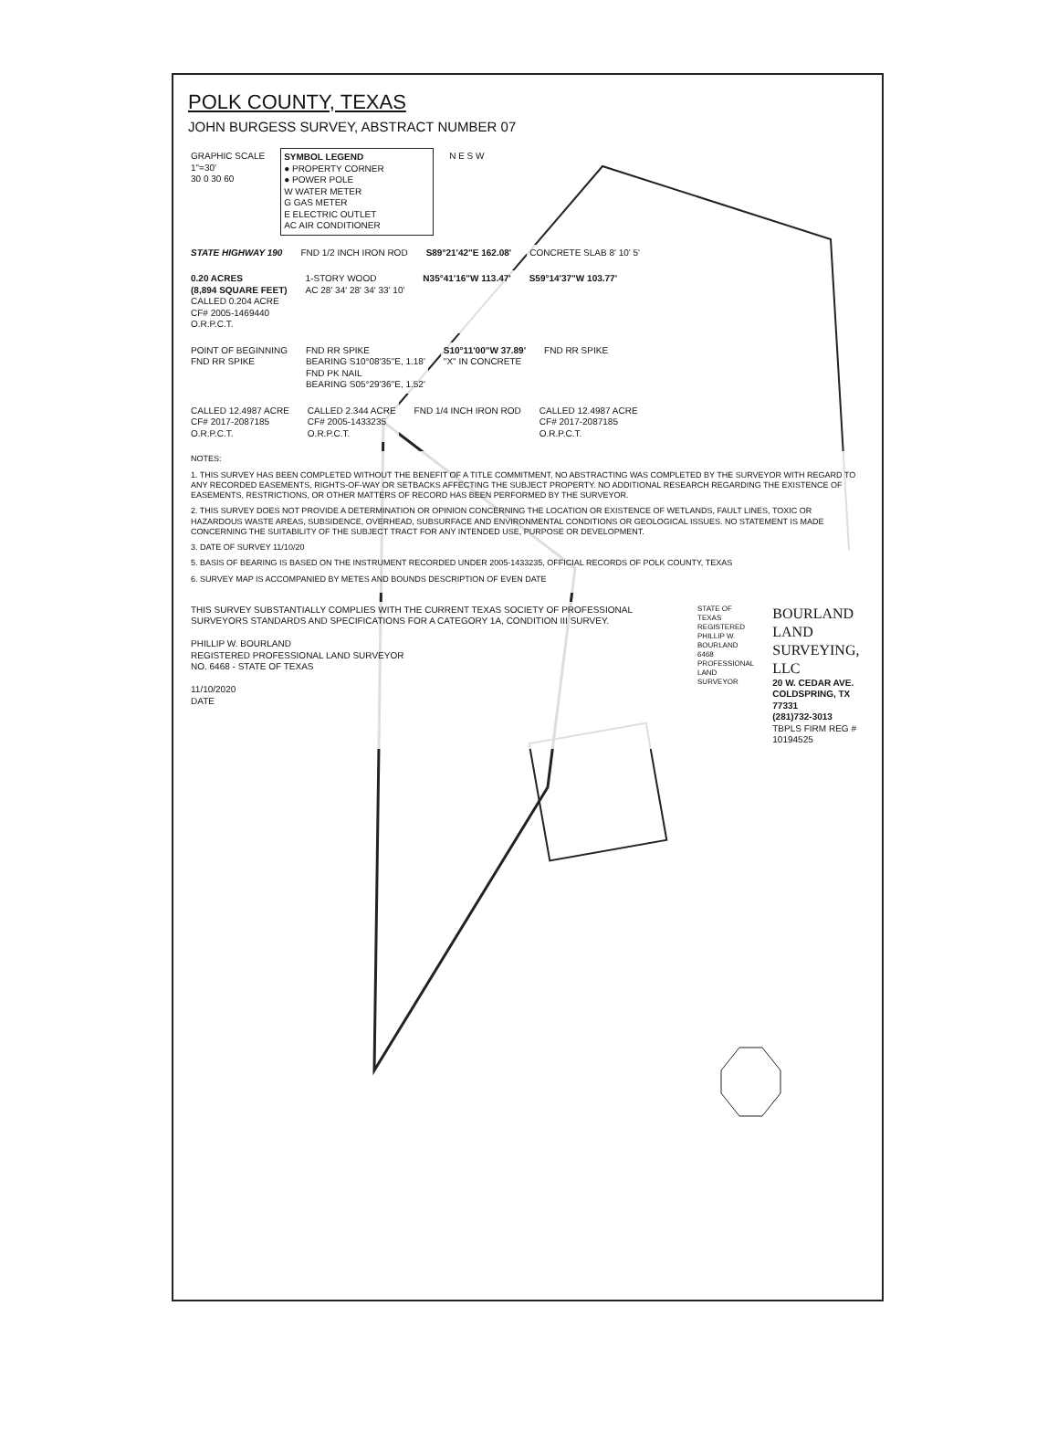POLK COUNTY, TEXAS
JOHN BURGESS SURVEY, ABSTRACT NUMBER 07
GRAPHIC SCALE
1"=30'
30 0 30 60
SYMBOL LEGEND
● PROPERTY CORNER
● POWER POLE
W WATER METER
G GAS METER
E ELECTRIC OUTLET
AC AIR CONDITIONER
N E S W
STATE HIGHWAY 190 FND 1/2 INCH IRON ROD S89°21'42"E 162.08' CONCRETE SLAB 8' 10' 5'
0.20 ACRES
(8,894 SQUARE FEET)
CALLED 0.204 ACRE
CF# 2005-1469440
O.R.P.C.T.
1-STORY WOOD
AC 28' 34' 28' 34' 33' 10'
N35°41'16"W 113.47' S59°14'37"W 103.77'
POINT OF BEGINNING
FND RR SPIKE
FND RR SPIKE
BEARING S10°08'35"E, 1.18'
FND PK NAIL
BEARING S05°29'36"E, 1.52'
S10°11'00"W 37.89'
"X" IN CONCRETE
FND RR SPIKE
CALLED 12.4987 ACRE
CF# 2017-2087185
O.R.P.C.T.
CALLED 2.344 ACRE
CF# 2005-1433235
O.R.P.C.T.
FND 1/4 INCH IRON ROD CALLED 12.4987 ACRE
CF# 2017-2087185
O.R.P.C.T.
NOTES:
1. THIS SURVEY HAS BEEN COMPLETED WITHOUT THE BENEFIT OF A TITLE COMMITMENT, NO ABSTRACTING WAS COMPLETED BY THE SURVEYOR WITH REGARD TO ANY RECORDED EASEMENTS, RIGHTS-OF-WAY OR SETBACKS AFFECTING THE SUBJECT PROPERTY. NO ADDITIONAL RESEARCH REGARDING THE EXISTENCE OF EASEMENTS, RESTRICTIONS, OR OTHER MATTERS OF RECORD HAS BEEN PERFORMED BY THE SURVEYOR.
2. THIS SURVEY DOES NOT PROVIDE A DETERMINATION OR OPINION CONCERNING THE LOCATION OR EXISTENCE OF WETLANDS, FAULT LINES, TOXIC OR HAZARDOUS WASTE AREAS, SUBSIDENCE, OVERHEAD, SUBSURFACE AND ENVIRONMENTAL CONDITIONS OR GEOLOGICAL ISSUES. NO STATEMENT IS MADE CONCERNING THE SUITABILITY OF THE SUBJECT TRACT FOR ANY INTENDED USE, PURPOSE OR DEVELOPMENT.
3. DATE OF SURVEY 11/10/20
5. BASIS OF BEARING IS BASED ON THE INSTRUMENT RECORDED UNDER 2005-1433235, OFFICIAL RECORDS OF POLK COUNTY, TEXAS
6. SURVEY MAP IS ACCOMPANIED BY METES AND BOUNDS DESCRIPTION OF EVEN DATE
THIS SURVEY SUBSTANTIALLY COMPLIES WITH THE CURRENT TEXAS SOCIETY OF PROFESSIONAL SURVEYORS STANDARDS AND SPECIFICATIONS FOR A CATEGORY 1A, CONDITION III SURVEY.
PHILLIP W. BOURLAND
REGISTERED PROFESSIONAL LAND SURVEYOR
NO. 6468 - STATE OF TEXAS
11/10/2020
DATE
STATE OF TEXAS
REGISTERED
PHILLIP W. BOURLAND
6468
PROFESSIONAL
LAND SURVEYOR
BOURLAND
LAND SURVEYING, LLC
20 W. CEDAR AVE.
COLDSPRING, TX 77331
(281)732-3013
TBPLS FIRM REG # 10194525